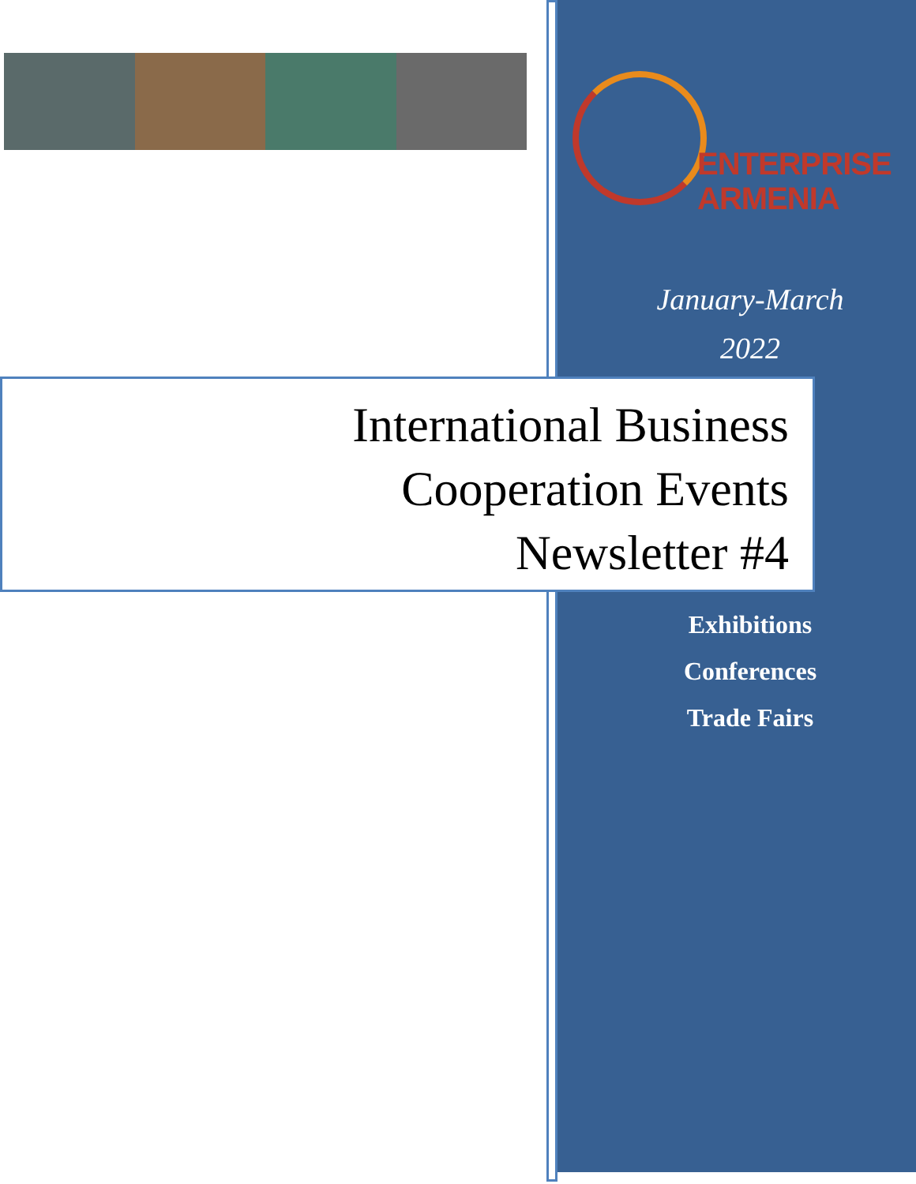ENTERPRISE
ARMENIA
January-March
2022
International Business
Cooperation Events
Newsletter #4
Exhibitions
Conferences
Trade Fairs